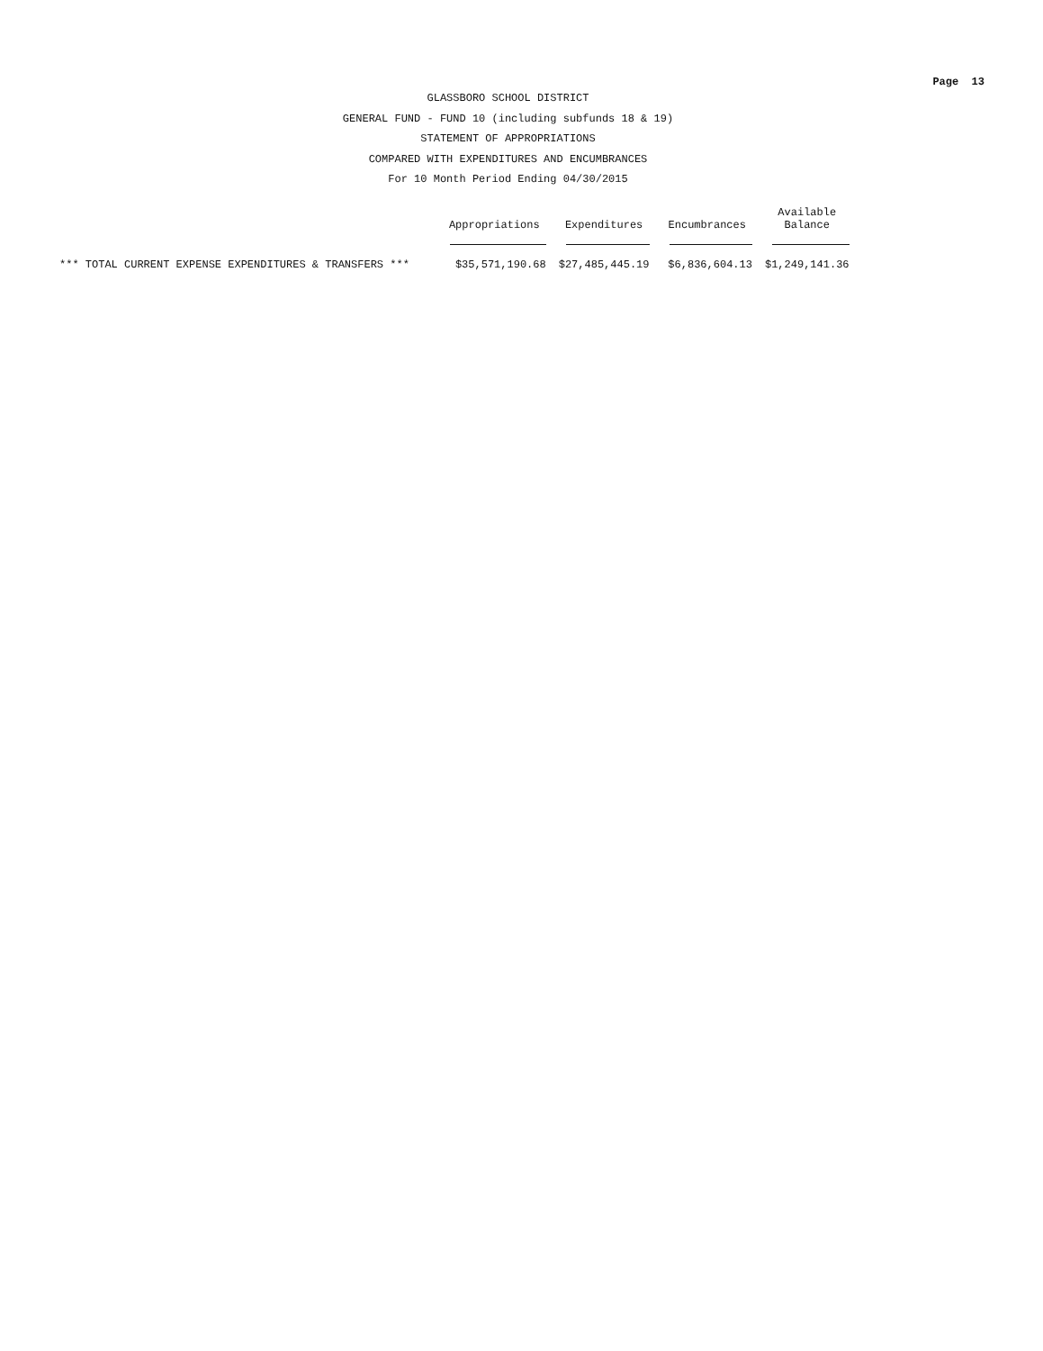Page 13
GLASSBORO SCHOOL DISTRICT
GENERAL FUND - FUND 10 (including subfunds 18 & 19)
STATEMENT OF APPROPRIATIONS
COMPARED WITH EXPENDITURES AND ENCUMBRANCES
For 10 Month Period Ending 04/30/2015
| | Appropriations | Expenditures | Encumbrances | Available Balance |
| --- | --- | --- | --- | --- |
| *** TOTAL CURRENT EXPENSE EXPENDITURES & TRANSFERS *** | $35,571,190.68 | $27,485,445.19 | $6,836,604.13 | $1,249,141.36 |